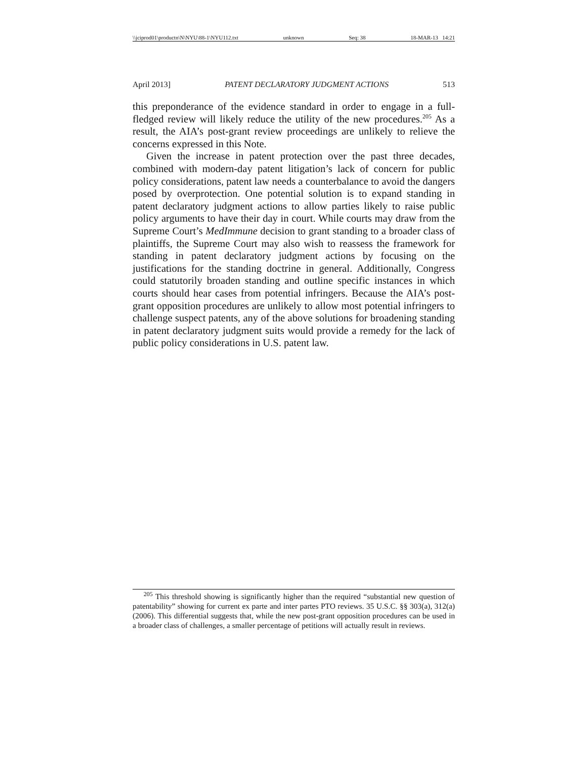\\jciprod01\productn\N\NYU\88-1\NYU112.txt unknown Seq: 38 18-MAR-13 14:21
April 2013] PATENT DECLARATORY JUDGMENT ACTIONS 513
this preponderance of the evidence standard in order to engage in a full-fledged review will likely reduce the utility of the new procedures.<sup>205</sup> As a result, the AIA’s post-grant review proceedings are unlikely to relieve the concerns expressed in this Note.
Given the increase in patent protection over the past three decades, combined with modern-day patent litigation’s lack of concern for public policy considerations, patent law needs a counterbalance to avoid the dangers posed by overprotection. One potential solution is to expand standing in patent declaratory judgment actions to allow parties likely to raise public policy arguments to have their day in court. While courts may draw from the Supreme Court’s MedImmune decision to grant standing to a broader class of plaintiffs, the Supreme Court may also wish to reassess the framework for standing in patent declaratory judgment actions by focusing on the justifications for the standing doctrine in general. Additionally, Congress could statutorily broaden standing and outline specific instances in which courts should hear cases from potential infringers. Because the AIA’s post-grant opposition procedures are unlikely to allow most potential infringers to challenge suspect patents, any of the above solutions for broadening standing in patent declaratory judgment suits would provide a remedy for the lack of public policy considerations in U.S. patent law.
<sup>205</sup> This threshold showing is significantly higher than the required “substantial new question of patentability” showing for current ex parte and inter partes PTO reviews. 35 U.S.C. §§ 303(a), 312(a) (2006). This differential suggests that, while the new post-grant opposition procedures can be used in a broader class of challenges, a smaller percentage of petitions will actually result in reviews.